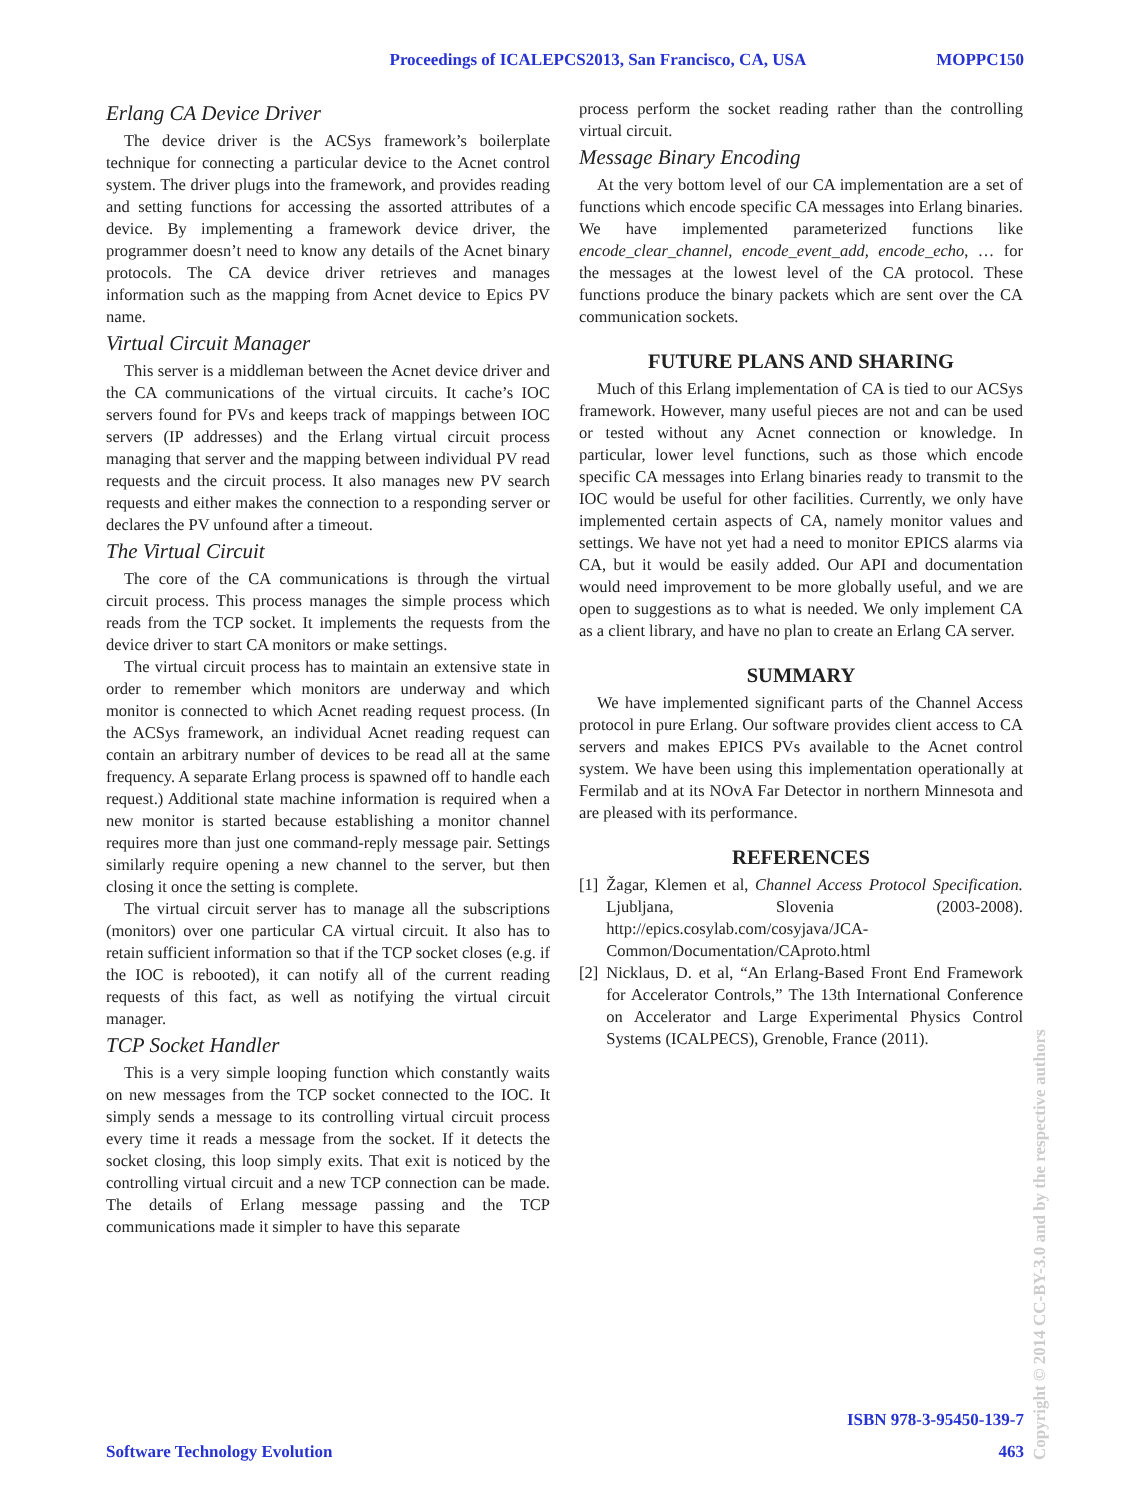Proceedings of ICALEPCS2013, San Francisco, CA, USA MOPPC150
Erlang CA Device Driver
The device driver is the ACSys framework’s boilerplate technique for connecting a particular device to the Acnet control system. The driver plugs into the framework, and provides reading and setting functions for accessing the assorted attributes of a device. By implementing a framework device driver, the programmer doesn’t need to know any details of the Acnet binary protocols. The CA device driver retrieves and manages information such as the mapping from Acnet device to Epics PV name.
Virtual Circuit Manager
This server is a middleman between the Acnet device driver and the CA communications of the virtual circuits. It cache’s IOC servers found for PVs and keeps track of mappings between IOC servers (IP addresses) and the Erlang virtual circuit process managing that server and the mapping between individual PV read requests and the circuit process. It also manages new PV search requests and either makes the connection to a responding server or declares the PV unfound after a timeout.
The Virtual Circuit
The core of the CA communications is through the virtual circuit process. This process manages the simple process which reads from the TCP socket. It implements the requests from the device driver to start CA monitors or make settings.
The virtual circuit process has to maintain an extensive state in order to remember which monitors are underway and which monitor is connected to which Acnet reading request process. (In the ACSys framework, an individual Acnet reading request can contain an arbitrary number of devices to be read all at the same frequency. A separate Erlang process is spawned off to handle each request.) Additional state machine information is required when a new monitor is started because establishing a monitor channel requires more than just one command-reply message pair. Settings similarly require opening a new channel to the server, but then closing it once the setting is complete.
The virtual circuit server has to manage all the subscriptions (monitors) over one particular CA virtual circuit. It also has to retain sufficient information so that if the TCP socket closes (e.g. if the IOC is rebooted), it can notify all of the current reading requests of this fact, as well as notifying the virtual circuit manager.
TCP Socket Handler
This is a very simple looping function which constantly waits on new messages from the TCP socket connected to the IOC. It simply sends a message to its controlling virtual circuit process every time it reads a message from the socket. If it detects the socket closing, this loop simply exits. That exit is noticed by the controlling virtual circuit and a new TCP connection can be made. The details of Erlang message passing and the TCP communications made it simpler to have this separate
process perform the socket reading rather than the controlling virtual circuit.
Message Binary Encoding
At the very bottom level of our CA implementation are a set of functions which encode specific CA messages into Erlang binaries. We have implemented parameterized functions like encode_clear_channel, encode_event_add, encode_echo, … for the messages at the lowest level of the CA protocol. These functions produce the binary packets which are sent over the CA communication sockets.
FUTURE PLANS AND SHARING
Much of this Erlang implementation of CA is tied to our ACSys framework. However, many useful pieces are not and can be used or tested without any Acnet connection or knowledge. In particular, lower level functions, such as those which encode specific CA messages into Erlang binaries ready to transmit to the IOC would be useful for other facilities. Currently, we only have implemented certain aspects of CA, namely monitor values and settings. We have not yet had a need to monitor EPICS alarms via CA, but it would be easily added. Our API and documentation would need improvement to be more globally useful, and we are open to suggestions as to what is needed. We only implement CA as a client library, and have no plan to create an Erlang CA server.
SUMMARY
We have implemented significant parts of the Channel Access protocol in pure Erlang. Our software provides client access to CA servers and makes EPICS PVs available to the Acnet control system. We have been using this implementation operationally at Fermilab and at its NOvA Far Detector in northern Minnesota and are pleased with its performance.
REFERENCES
[1] Žagar, Klemen et al, Channel Access Protocol Specification. Ljubljana, Slovenia (2003-2008). http://epics.cosylab.com/cosyjava/JCA-Common/Documentation/CAproto.html
[2] Nicklaus, D. et al, “An Erlang-Based Front End Framework for Accelerator Controls,” The 13th International Conference on Accelerator and Large Experimental Physics Control Systems (ICALPECS), Grenoble, France (2011).
ISBN 978-3-95450-139-7
Software Technology Evolution 463
Copyright © 2014 CC-BY-3.0 and by the respective authors